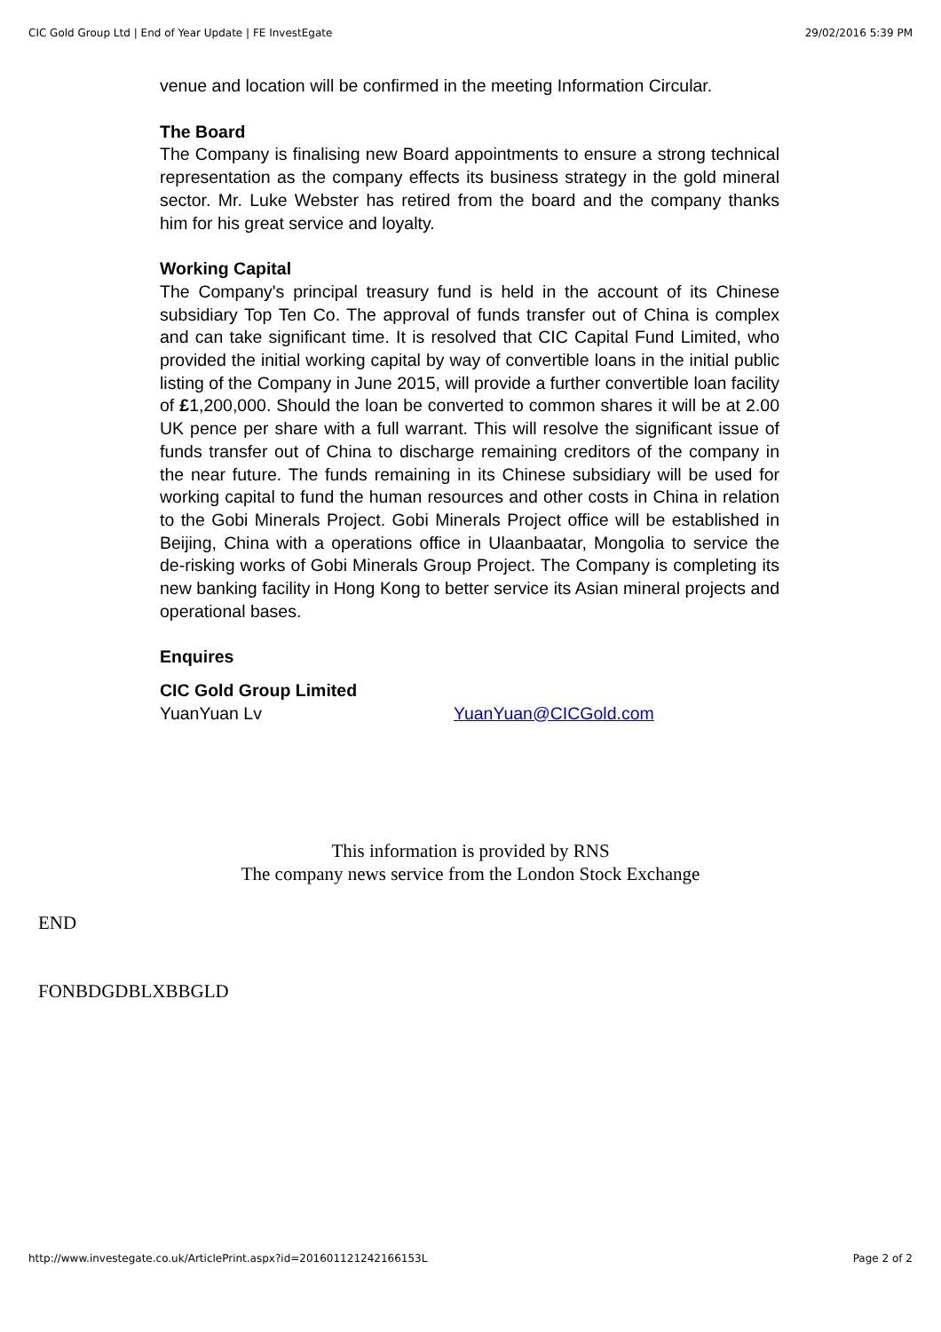CIC Gold Group Ltd | End of Year Update | FE InvestEgate 29/02/2016 5:39 PM
venue and location will be confirmed in the meeting Information Circular.
The Board
The Company is finalising new Board appointments to ensure a strong technical representation as the company effects its business strategy in the gold mineral sector. Mr. Luke Webster has retired from the board and the company thanks him for his great service and loyalty.
Working Capital
The Company's principal treasury fund is held in the account of its Chinese subsidiary Top Ten Co. The approval of funds transfer out of China is complex and can take significant time. It is resolved that CIC Capital Fund Limited, who provided the initial working capital by way of convertible loans in the initial public listing of the Company in June 2015, will provide a further convertible loan facility of £1,200,000. Should the loan be converted to common shares it will be at 2.00 UK pence per share with a full warrant. This will resolve the significant issue of funds transfer out of China to discharge remaining creditors of the company in the near future. The funds remaining in its Chinese subsidiary will be used for working capital to fund the human resources and other costs in China in relation to the Gobi Minerals Project. Gobi Minerals Project office will be established in Beijing, China with a operations office in Ulaanbaatar, Mongolia to service the de-risking works of Gobi Minerals Group Project. The Company is completing its new banking facility in Hong Kong to better service its Asian mineral projects and operational bases.
Enquires
CIC Gold Group Limited
YuanYuan Lv YuanYuan@CICGold.com
This information is provided by RNS
The company news service from the London Stock Exchange
END
FONBDGDBLXBBGLD
http://www.investegate.co.uk/ArticlePrint.aspx?id=201601121242166153L Page 2 of 2